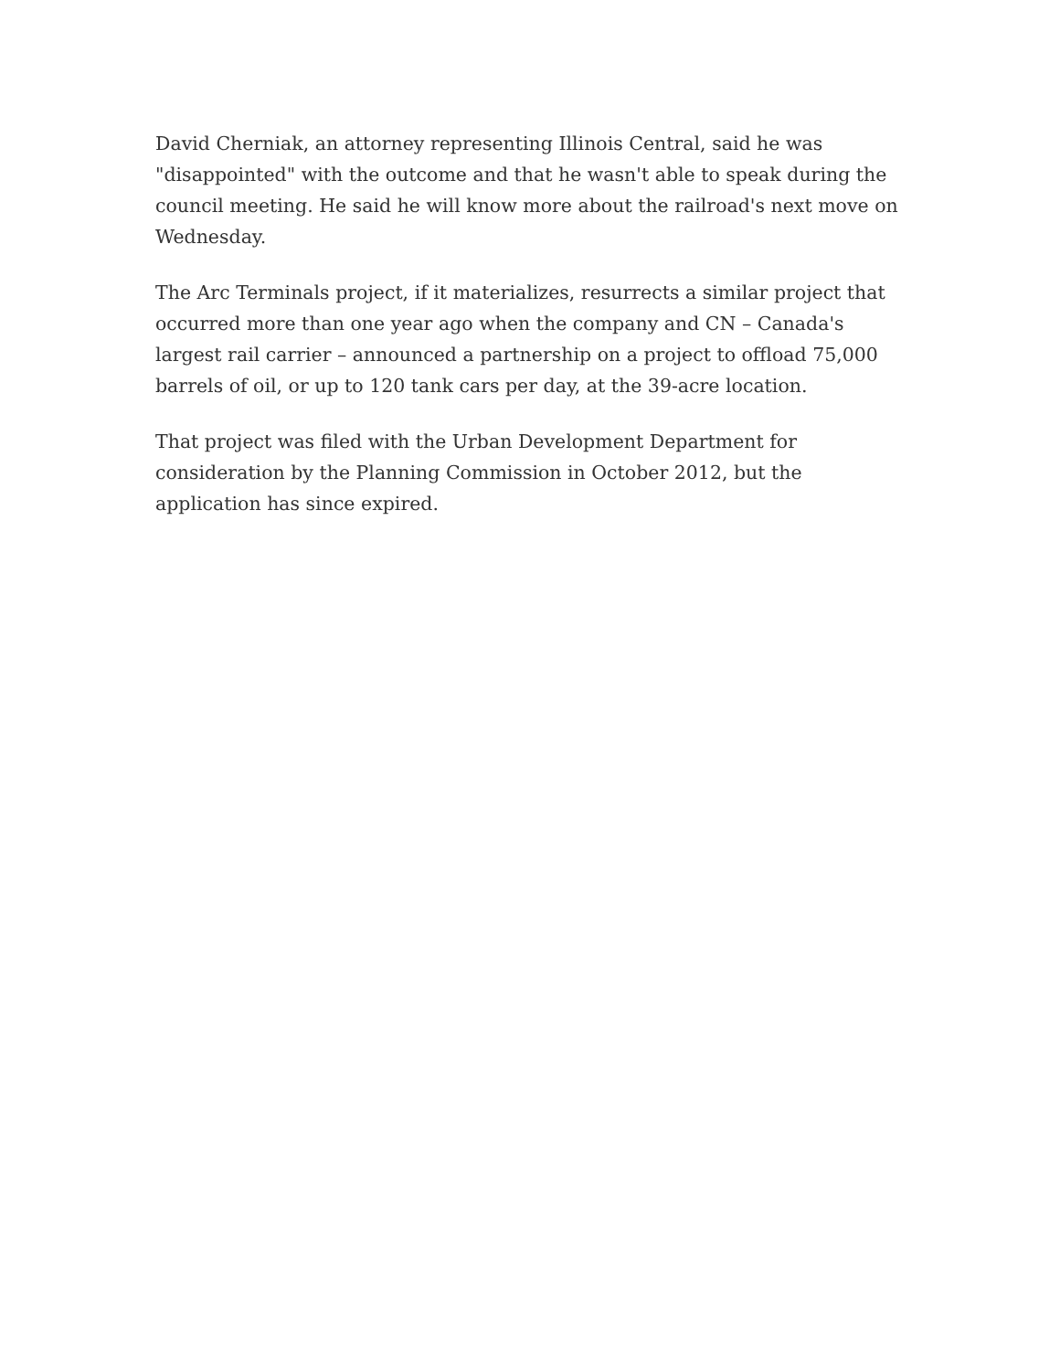David Cherniak, an attorney representing Illinois Central, said he was "disappointed" with the outcome and that he wasn't able to speak during the council meeting. He said he will know more about the railroad's next move on Wednesday.
The Arc Terminals project, if it materializes, resurrects a similar project that occurred more than one year ago when the company and CN – Canada's largest rail carrier – announced a partnership on a project to offload 75,000 barrels of oil, or up to 120 tank cars per day, at the 39-acre location.
That project was filed with the Urban Development Department for consideration by the Planning Commission in October 2012, but the application has since expired.